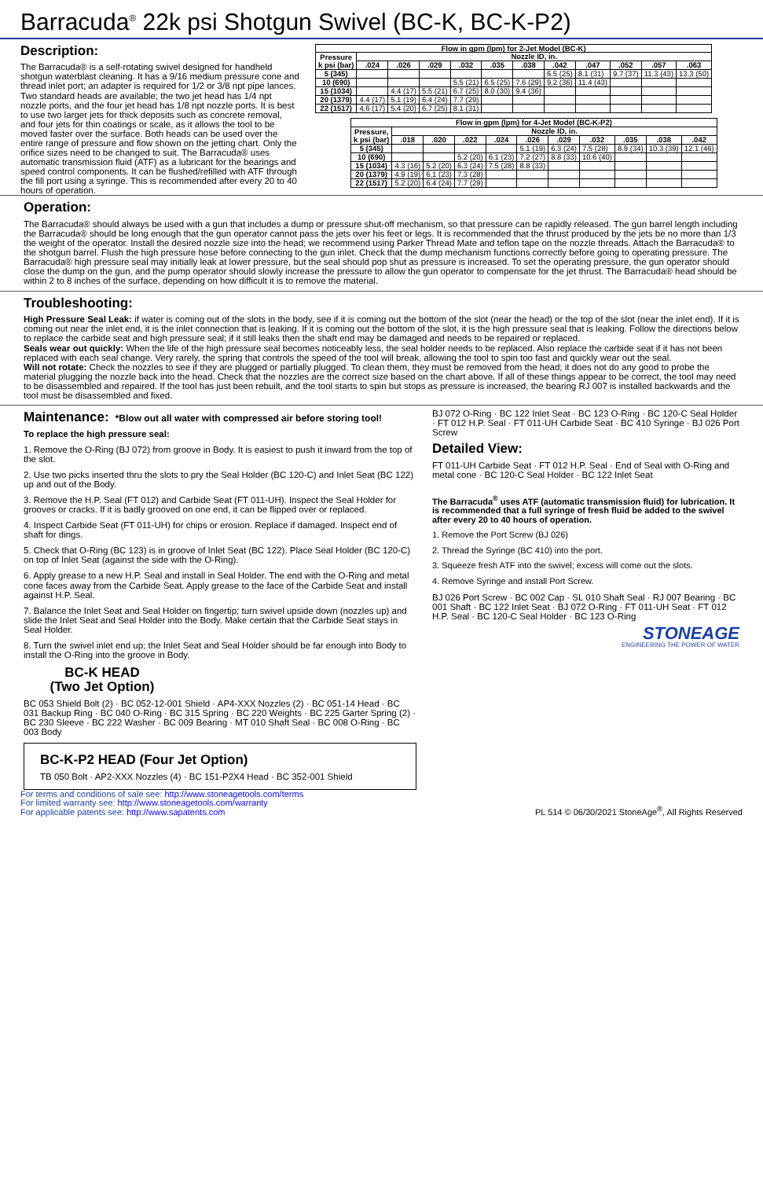Barracuda<sup>®</sup> 22k psi Shotgun Swivel (BC-K, BC-K-P2)
Description:
The Barracuda® is a self-rotating swivel designed for handheld shotgun waterblast cleaning. It has a 9/16 medium pressure cone and thread inlet port; an adapter is required for 1/2 or 3/8 npt pipe lances. Two standard heads are available; the two jet head has 1/4 npt nozzle ports, and the four jet head has 1/8 npt nozzle ports. It is best to use two larger jets for thick deposits such as concrete removal, and four jets for thin coatings or scale, as it allows the tool to be moved faster over the surface. Both heads can be used over the entire range of pressure and flow shown on the jetting chart. Only the orifice sizes need to be changed to suit. The Barracuda® uses automatic transmission fluid (ATF) as a lubricant for the bearings and speed control components. It can be flushed/refilled with ATF through the fill port using a syringe. This is recommended after every 20 to 40 hours of operation.
| Flow in gpm (lpm) for 2-Jet Model (BC-K) | | | | | | | | | | | |
| --- | --- | --- | --- | --- | --- | --- | --- | --- | --- | --- | --- |
| Pressure k psi (bar) | Nozzle ID, in. | | | | | | | | | | |
| | .024 | .026 | .029 | .032 | .035 | .038 | .042 | .047 | .052 | .057 | .063 |
| 5 (345) | | | | | | | 6.5 (25) | 8.1 (31) | 9.7 (37) | 11.3 (43) | 13.3 (50) |
| 10 (690) | | | | 5.5 (21) | 6.5 (25) | 7.6 (29) | 9.2 (36) | 11.4 (43) | | | |
| 15 (1034) | | 4.4 (17) | 5.5 (21) | 6.7 (25) | 8.0 (30) | 9.4 (36) | | | | | |
| 20 (1379) | 4.4 (17) | 5.1 (19) | 6.4 (24) | 7.7 (29) | | | | | | | |
| 22 (1517) | 4.6 (17) | 5.4 (20) | 6.7 (25) | 8.1 (31) | | | | | | | |
| Flow in gpm (lpm) for 4-Jet Model (BC-K-P2) | | | | | | | | | | |
| --- | --- | --- | --- | --- | --- | --- | --- | --- | --- | --- |
| Pressure, k psi (bar) | Nozzle ID, in. | | | | | | | | | |
| | .018 | .020 | .022 | .024 | .026 | .029 | .032 | .035 | .038 | .042 |
| 5 (345) | | | | | 5.1 (19) | 6.3 (24) | 7.5 (28) | 8.9 (34) | 10.3 (39) | 12.1 (46) |
| 10 (690) | | | 5.2 (20) | 6.1 (23) | 7.2 (27) | 8.8 (33) | 10.6 (40) | | | |
| 15 (1034) | 4.3 (16) | 5.2 (20) | 6.3 (24) | 7.5 (28) | 8.8 (33) | | | | | |
| 20 (1379) | 4.9 (19) | 6.1 (23) | 7.3 (28) | | | | | | | |
| 22 (1517) | 5.2 (20) | 6.4 (24) | 7.7 (29) | | | | | | | |
Operation:
The Barracuda® should always be used with a gun that includes a dump or pressure shut-off mechanism, so that pressure can be rapidly released. The gun barrel length including the Barracuda® should be long enough that the gun operator cannot pass the jets over his feet or legs. It is recommended that the thrust produced by the jets be no more than 1/3 the weight of the operator. Install the desired nozzle size into the head; we recommend using Parker Thread Mate and teflon tape on the nozzle threads. Attach the Barracuda® to the shotgun barrel. Flush the high pressure hose before connecting to the gun inlet. Check that the dump mechanism functions correctly before going to operating pressure. The Barracuda® high pressure seal may initially leak at lower pressure, but the seal should pop shut as pressure is increased. To set the operating pressure, the gun operator should close the dump on the gun, and the pump operator should slowly increase the pressure to allow the gun operator to compensate for the jet thrust. The Barracuda® head should be within 2 to 8 inches of the surface, depending on how difficult it is to remove the material.
Troubleshooting:
High Pressure Seal Leak: if water is coming out of the slots in the body, see if it is coming out the bottom of the slot (near the head) or the top of the slot (near the inlet end). If it is coming out near the inlet end, it is the inlet connection that is leaking. If it is coming out the bottom of the slot, it is the high pressure seal that is leaking. Follow the directions below to replace the carbide seat and high pressure seal; if it still leaks then the shaft end may be damaged and needs to be repaired or replaced.
Seals wear out quickly: When the life of the high pressure seal becomes noticeably less, the seal holder needs to be replaced. Also replace the carbide seat if it has not been replaced with each seal change. Very rarely, the spring that controls the speed of the tool will break, allowing the tool to spin too fast and quickly wear out the seal.
Will not rotate: Check the nozzles to see if they are plugged or partially plugged. To clean them, they must be removed from the head; it does not do any good to probe the material plugging the nozzle back into the head. Check that the nozzles are the correct size based on the chart above. If all of these things appear to be correct, the tool may need to be disassembled and repaired. If the tool has just been rebuilt, and the tool starts to spin but stops as pressure is increased, the bearing RJ 007 is installed backwards and the tool must be disassembled and fixed.
Maintenance: *Blow out all water with compressed air before storing tool!
To replace the high pressure seal:
1. Remove the O-Ring (BJ 072) from groove in Body. It is easiest to push it inward from the top of the slot.
2. Use two picks inserted thru the slots to pry the Seal Holder (BC 120-C) and Inlet Seat (BC 122) up and out of the Body.
3. Remove the H.P. Seal (FT 012) and Carbide Seat (FT 011-UH). Inspect the Seal Holder for grooves or cracks. If it is badly grooved on one end, it can be flipped over or replaced.
4. Inspect Carbide Seat (FT 011-UH) for chips or erosion. Replace if damaged. Inspect end of shaft for dings.
5. Check that O-Ring (BC 123) is in groove of Inlet Seat (BC 122). Place Seal Holder (BC 120-C) on top of Inlet Seat (against the side with the O-Ring).
6. Apply grease to a new H.P. Seal and install in Seal Holder. The end with the O-Ring and metal cone faces away from the Carbide Seat. Apply grease to the face of the Carbide Seat and install against H.P. Seal.
7. Balance the Inlet Seat and Seal Holder on fingertip; turn swivel upside down (nozzles up) and slide the Inlet Seat and Seal Holder into the Body. Make certain that the Carbide Seat stays in Seal Holder.
8. Turn the swivel inlet end up; the Inlet Seat and Seal Holder should be far enough into Body to install the O-Ring into the groove in Body.
BC-K HEAD
(Two Jet Option)
BC 053 Shield Bolt (2) · BC 052-12-001 Shield · AP4-XXX Nozzles (2) · BC 051-14 Head · BC 031 Backup Ring · BC 040 O-Ring · BC 315 Spring · BC 220 Weights · BC 225 Garter Spring (2) · BC 230 Sleeve · BC 222 Washer · BC 009 Bearing · MT 010 Shaft Seal · BC 008 O-Ring · BC 003 Body
BC-K-P2 HEAD (Four Jet Option)
TB 050 Bolt · AP2-XXX Nozzles (4) · BC 151-P2X4 Head · BC 352-001 Shield
BJ 072 O-Ring · BC 122 Inlet Seat · BC 123 O-Ring · BC 120-C Seal Holder · FT 012 H.P. Seal · FT 011-UH Carbide Seat · BC 410 Syringe · BJ 026 Port Screw
Detailed View:
FT 011-UH Carbide Seat · FT 012 H.P. Seal · End of Seal with O-Ring and metal cone · BC 120-C Seal Holder · BC 122 Inlet Seat
The Barracuda<sup>®</sup> uses ATF (automatic transmission fluid) for lubrication. It is recommended that a full syringe of fresh fluid be added to the swivel after every 20 to 40 hours of operation.
1. Remove the Port Screw (BJ 026)
2. Thread the Syringe (BC 410) into the port.
3. Squeeze fresh ATF into the swivel; excess will come out the slots.
4. Remove Syringe and install Port Screw.
BJ 026 Port Screw · BC 002 Cap · SL 010 Shaft Seal · RJ 007 Bearing · BC 001 Shaft · BC 122 Inlet Seat · BJ 072 O-Ring · FT 011-UH Seat · FT 012 H.P. Seal · BC 120-C Seal Holder · BC 123 O-Ring
STONEAGE
ENGINEERING THE POWER OF WATER
For terms and conditions of sale see: http://www.stoneagetools.com/terms
For limited warranty see: http://www.stoneagetools.com/warranty
For applicable patents see: http://www.sapatents.com
PL 514 © 06/30/2021 StoneAge<sup>®</sup>, All Rights Reserved